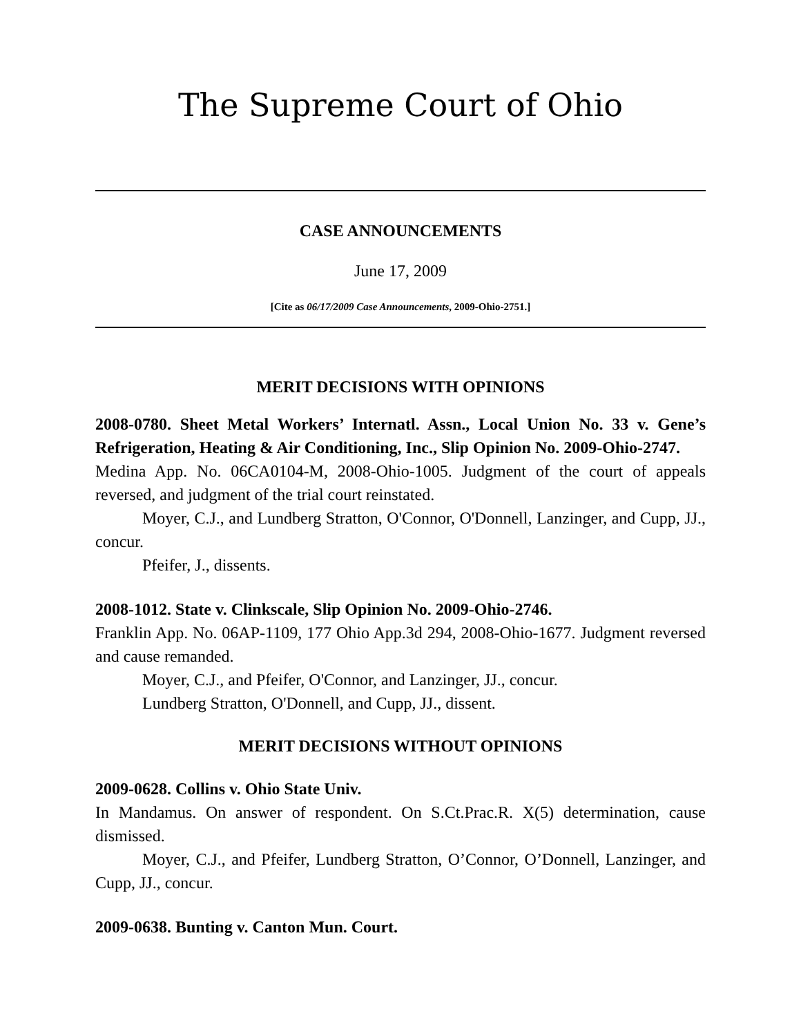The Supreme Court of Ohio
CASE ANNOUNCEMENTS
June 17, 2009
[Cite as 06/17/2009 Case Announcements, 2009-Ohio-2751.]
MERIT DECISIONS WITH OPINIONS
2008-0780. Sheet Metal Workers’ Internatl. Assn., Local Union No. 33 v. Gene’s Refrigeration, Heating & Air Conditioning, Inc., Slip Opinion No. 2009-Ohio-2747.
Medina App. No. 06CA0104-M, 2008-Ohio-1005. Judgment of the court of appeals reversed, and judgment of the trial court reinstated.
Moyer, C.J., and Lundberg Stratton, O'Connor, O'Donnell, Lanzinger, and Cupp, JJ., concur.
Pfeifer, J., dissents.
2008-1012. State v. Clinkscale, Slip Opinion No. 2009-Ohio-2746.
Franklin App. No. 06AP-1109, 177 Ohio App.3d 294, 2008-Ohio-1677. Judgment reversed and cause remanded.
Moyer, C.J., and Pfeifer, O'Connor, and Lanzinger, JJ., concur.
Lundberg Stratton, O'Donnell, and Cupp, JJ., dissent.
MERIT DECISIONS WITHOUT OPINIONS
2009-0628. Collins v. Ohio State Univ.
In Mandamus. On answer of respondent. On S.Ct.Prac.R. X(5) determination, cause dismissed.
Moyer, C.J., and Pfeifer, Lundberg Stratton, O’Connor, O’Donnell, Lanzinger, and Cupp, JJ., concur.
2009-0638. Bunting v. Canton Mun. Court.